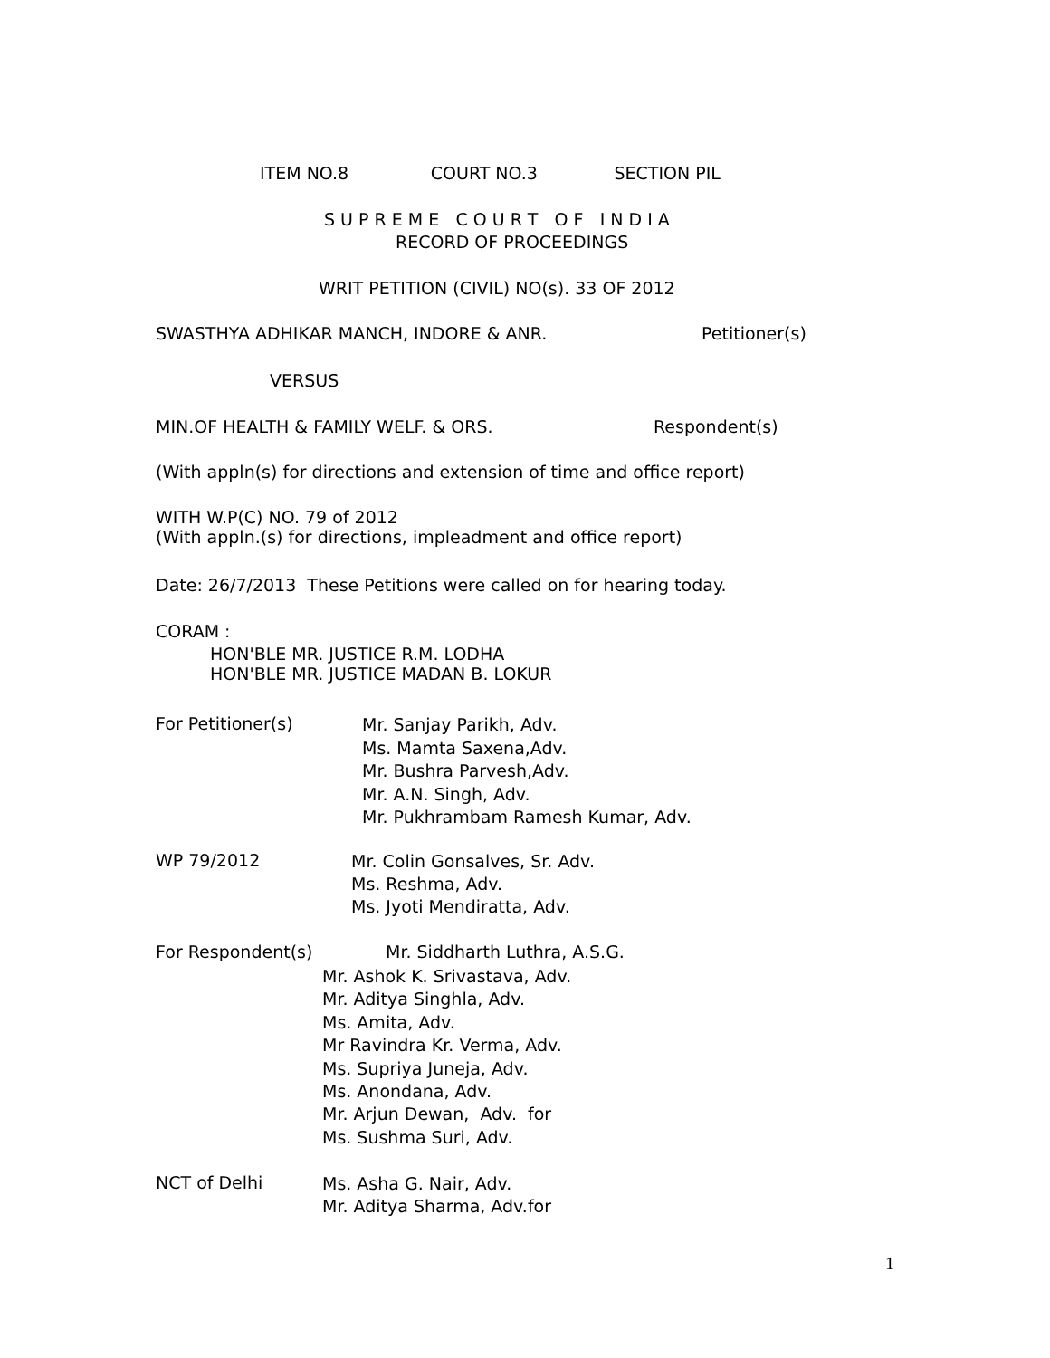ITEM NO.8 COURT NO.3 SECTION PIL
S U P R E M E C O U R T O F I N D I A
RECORD OF PROCEEDINGS
WRIT PETITION (CIVIL) NO(s). 33 OF 2012
SWASTHYA ADHIKAR MANCH, INDORE & ANR.
Petitioner(s)
VERSUS
MIN.OF HEALTH & FAMILY WELF. & ORS.
Respondent(s)
(With appln(s) for directions and extension of time and office report)
WITH W.P(C) NO. 79 of 2012 (With appln.(s) for directions, impleadment and office report)
Date: 26/7/2013 These Petitions were called on for hearing today.
CORAM :
HON'BLE MR. JUSTICE R.M. LODHA HON'BLE MR. JUSTICE MADAN B. LOKUR
For Petitioner(s)
Mr. Sanjay Parikh, Adv. Ms. Mamta Saxena,Adv. Mr. Bushra Parvesh,Adv. Mr. A.N. Singh, Adv. Mr. Pukhrambam Ramesh Kumar, Adv.
WP 79/2012
Mr. Colin Gonsalves, Sr. Adv. Ms. Reshma, Adv. Ms. Jyoti Mendiratta, Adv.
For Respondent(s)
Mr. Siddharth Luthra, A.S.G.
Mr. Ashok K. Srivastava, Adv. Mr. Aditya Singhla, Adv. Ms. Amita, Adv. Mr Ravindra Kr. Verma, Adv. Ms. Supriya Juneja, Adv. Ms. Anondana, Adv. Mr. Arjun Dewan, Adv. for Ms. Sushma Suri, Adv.
NCT of Delhi
Ms. Asha G. Nair, Adv. Mr. Aditya Sharma, Adv.for
1